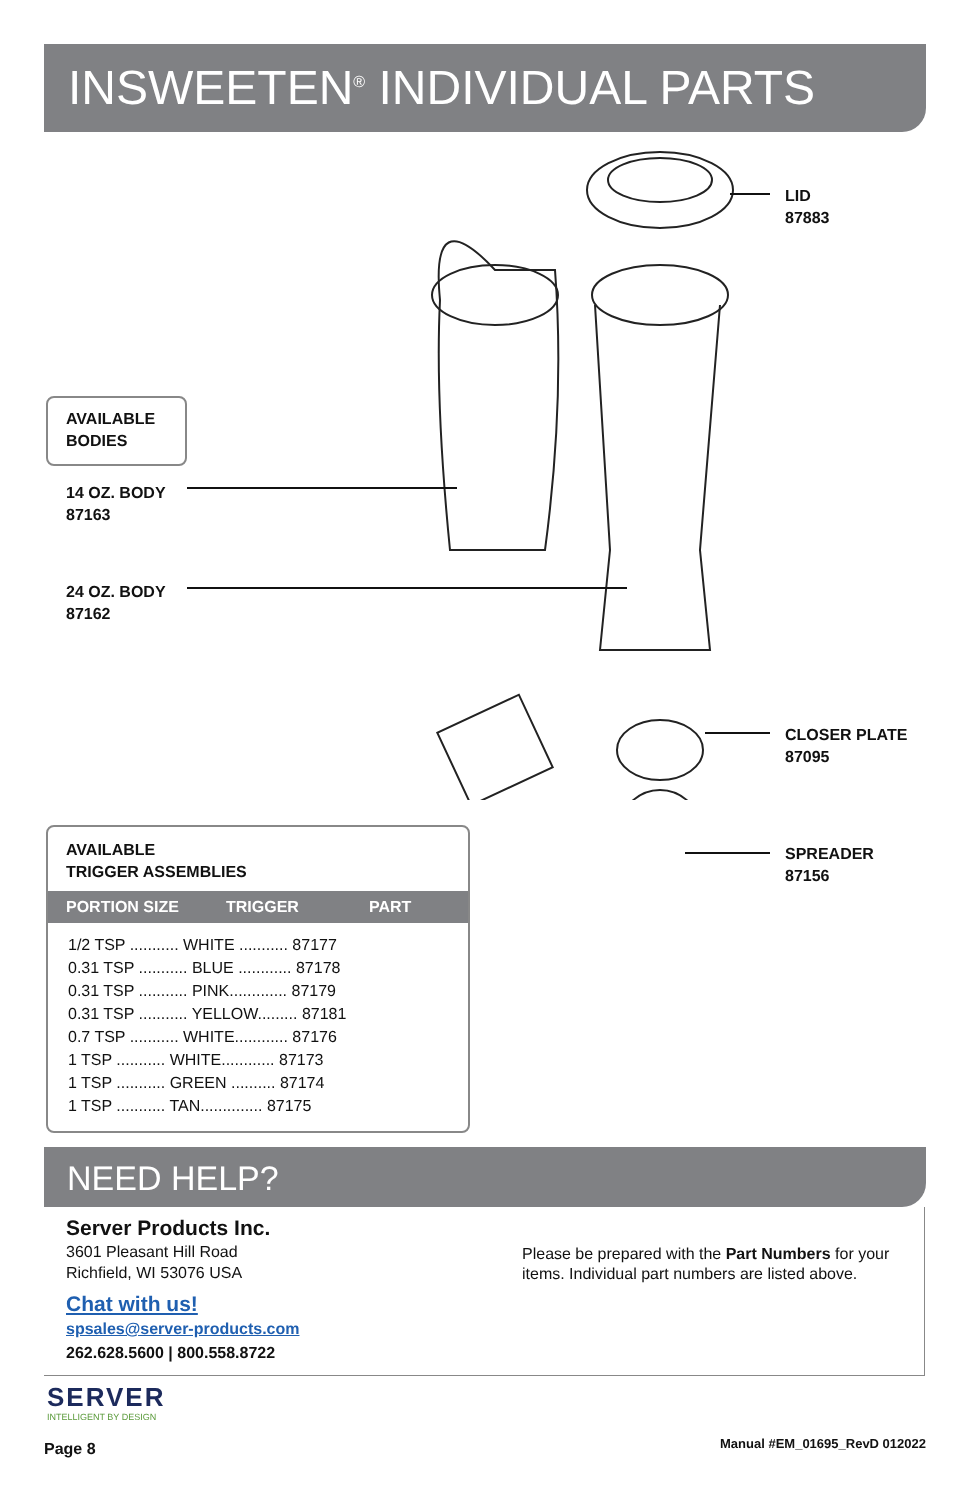INSWEETEN<sup>®</sup> INDIVIDUAL PARTS
LID
87883
AVAILABLE
BODIES
14 OZ. BODY
87163
24 OZ. BODY
87162
CLOSER PLATE
87095
SPREADER
87156
AVAILABLE
TRIGGER ASSEMBLIES
PORTION SIZE TRIGGER PART
| 1/2 TSP ........... WHITE ........... 87177 |
| 0.31 TSP ........... BLUE ............ 87178 |
| 0.31 TSP ........... PINK............. 87179 |
| 0.31 TSP ........... YELLOW......... 87181 |
| 0.7 TSP ........... WHITE............ 87176 |
| 1 TSP ........... WHITE............ 87173 |
| 1 TSP ........... GREEN .......... 87174 |
| 1 TSP ........... TAN.............. 87175 |
NEED HELP?
Server Products Inc.
3601 Pleasant Hill Road
Richfield, WI 53076 USA
Chat with us!
spsales@server-products.com
262.628.5600 | 800.558.8722
Please be prepared with the Part Numbers for your items. Individual part numbers are listed above.
SERVER
INTELLIGENT BY DESIGN
Page 8 Manual #EM_01695_RevD 012022